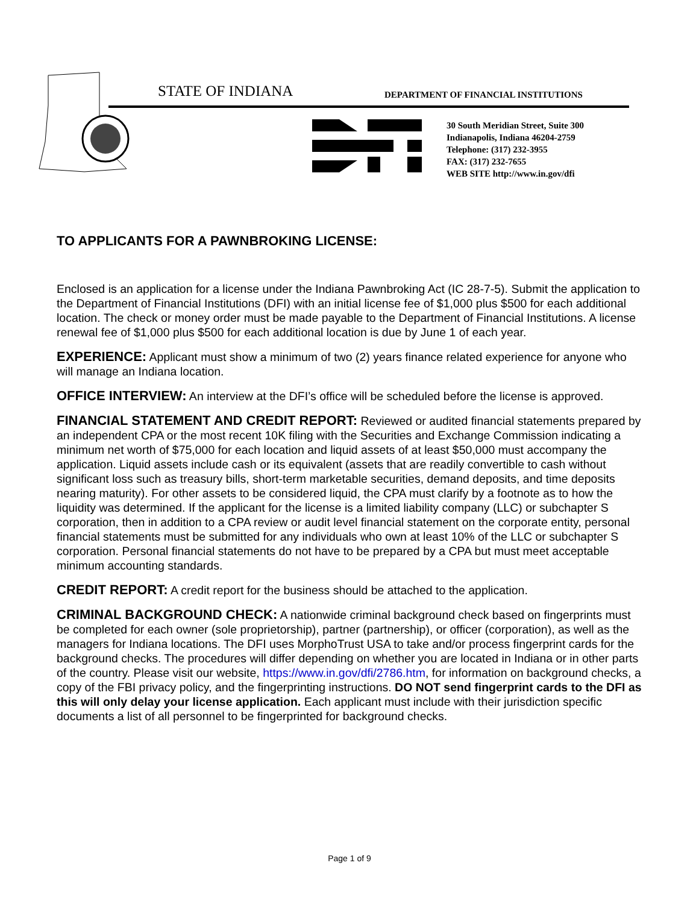STATE OF INDIANA
DEPARTMENT OF FINANCIAL INSTITUTIONS
30 South Meridian Street, Suite 300
Indianapolis, Indiana 46204-2759
Telephone: (317) 232-3955
FAX: (317) 232-7655
WEB SITE http://www.in.gov/dfi
TO APPLICANTS FOR A PAWNBROKING LICENSE:
Enclosed is an application for a license under the Indiana Pawnbroking Act (IC 28-7-5). Submit the application to the Department of Financial Institutions (DFI) with an initial license fee of $1,000 plus $500 for each additional location. The check or money order must be made payable to the Department of Financial Institutions. A license renewal fee of $1,000 plus $500 for each additional location is due by June 1 of each year.
EXPERIENCE: Applicant must show a minimum of two (2) years finance related experience for anyone who will manage an Indiana location.
OFFICE INTERVIEW: An interview at the DFI’s office will be scheduled before the license is approved.
FINANCIAL STATEMENT AND CREDIT REPORT: Reviewed or audited financial statements prepared by an independent CPA or the most recent 10K filing with the Securities and Exchange Commission indicating a minimum net worth of $75,000 for each location and liquid assets of at least $50,000 must accompany the application. Liquid assets include cash or its equivalent (assets that are readily convertible to cash without significant loss such as treasury bills, short-term marketable securities, demand deposits, and time deposits nearing maturity). For other assets to be considered liquid, the CPA must clarify by a footnote as to how the liquidity was determined. If the applicant for the license is a limited liability company (LLC) or subchapter S corporation, then in addition to a CPA review or audit level financial statement on the corporate entity, personal financial statements must be submitted for any individuals who own at least 10% of the LLC or subchapter S corporation. Personal financial statements do not have to be prepared by a CPA but must meet acceptable minimum accounting standards.
CREDIT REPORT: A credit report for the business should be attached to the application.
CRIMINAL BACKGROUND CHECK: A nationwide criminal background check based on fingerprints must be completed for each owner (sole proprietorship), partner (partnership), or officer (corporation), as well as the managers for Indiana locations. The DFI uses MorphoTrust USA to take and/or process fingerprint cards for the background checks. The procedures will differ depending on whether you are located in Indiana or in other parts of the country. Please visit our website, https://www.in.gov/dfi/2786.htm, for information on background checks, a copy of the FBI privacy policy, and the fingerprinting instructions. DO NOT send fingerprint cards to the DFI as this will only delay your license application. Each applicant must include with their jurisdiction specific documents a list of all personnel to be fingerprinted for background checks.
Page 1 of 9